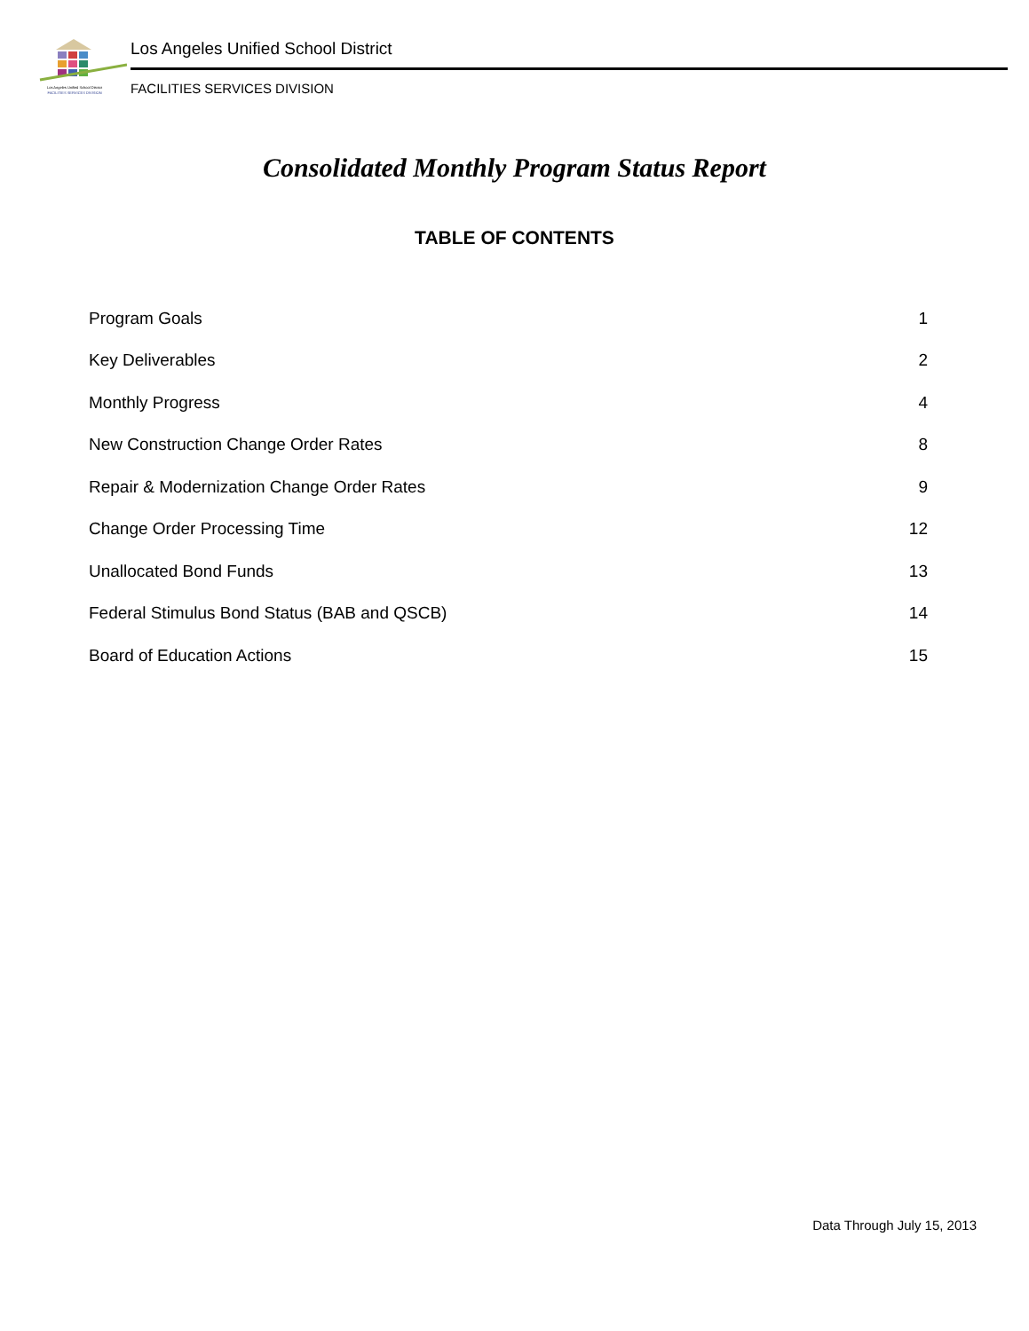Los Angeles Unified School District
FACILITIES SERVICES DIVISION
Los Angeles Unified School District
FACILITIES SERVICES DIVISION
Consolidated Monthly Program Status Report
TABLE OF CONTENTS
| Program Goals | 1 |
| Key Deliverables | 2 |
| Monthly Progress | 4 |
| New Construction Change Order Rates | 8 |
| Repair & Modernization Change Order Rates | 9 |
| Change Order Processing Time | 12 |
| Unallocated Bond Funds | 13 |
| Federal Stimulus Bond Status (BAB and QSCB) | 14 |
| Board of Education Actions | 15 |
Data Through July 15, 2013